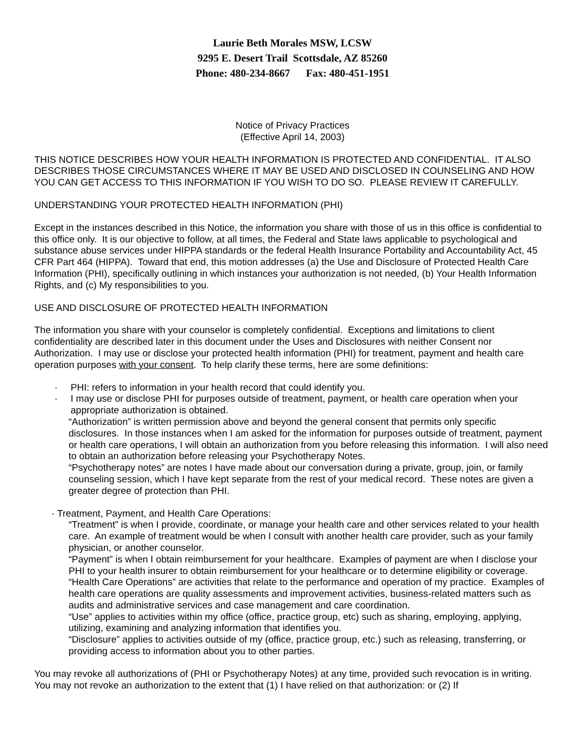Laurie Beth Morales MSW, LCSW
9295 E. Desert Trail Scottsdale, AZ 85260
Phone: 480-234-8667 Fax: 480-451-1951
Notice of Privacy Practices
(Effective April 14, 2003)
THIS NOTICE DESCRIBES HOW YOUR HEALTH INFORMATION IS PROTECTED AND CONFIDENTIAL. IT ALSO DESCRIBES THOSE CIRCUMSTANCES WHERE IT MAY BE USED AND DISCLOSED IN COUNSELING AND HOW YOU CAN GET ACCESS TO THIS INFORMATION IF YOU WISH TO DO SO. PLEASE REVIEW IT CAREFULLY.
UNDERSTANDING YOUR PROTECTED HEALTH INFORMATION (PHI)
Except in the instances described in this Notice, the information you share with those of us in this office is confidential to this office only. It is our objective to follow, at all times, the Federal and State laws applicable to psychological and substance abuse services under HIPPA standards or the federal Health Insurance Portability and Accountability Act, 45 CFR Part 464 (HIPPA). Toward that end, this motion addresses (a) the Use and Disclosure of Protected Health Care Information (PHI), specifically outlining in which instances your authorization is not needed, (b) Your Health Information Rights, and (c) My responsibilities to you.
USE AND DISCLOSURE OF PROTECTED HEALTH INFORMATION
The information you share with your counselor is completely confidential. Exceptions and limitations to client confidentiality are described later in this document under the Uses and Disclosures with neither Consent nor Authorization. I may use or disclose your protected health information (PHI) for treatment, payment and health care operation purposes with your consent. To help clarify these terms, here are some definitions:
· PHI: refers to information in your health record that could identify you.
· I may use or disclose PHI for purposes outside of treatment, payment, or health care operation when your appropriate authorization is obtained.
“Authorization” is written permission above and beyond the general consent that permits only specific disclosures. In those instances when I am asked for the information for purposes outside of treatment, payment or health care operations, I will obtain an authorization from you before releasing this information. I will also need to obtain an authorization before releasing your Psychotherapy Notes.
“Psychotherapy notes” are notes I have made about our conversation during a private, group, join, or family counseling session, which I have kept separate from the rest of your medical record. These notes are given a greater degree of protection than PHI.
· Treatment, Payment, and Health Care Operations:
“Treatment” is when I provide, coordinate, or manage your health care and other services related to your health care. An example of treatment would be when I consult with another health care provider, such as your family physician, or another counselor.
“Payment” is when I obtain reimbursement for your healthcare. Examples of payment are when I disclose your PHI to your health insurer to obtain reimbursement for your healthcare or to determine eligibility or coverage.
“Health Care Operations” are activities that relate to the performance and operation of my practice. Examples of health care operations are quality assessments and improvement activities, business-related matters such as audits and administrative services and case management and care coordination.
“Use” applies to activities within my office (office, practice group, etc) such as sharing, employing, applying, utilizing, examining and analyzing information that identifies you.
“Disclosure” applies to activities outside of my (office, practice group, etc.) such as releasing, transferring, or providing access to information about you to other parties.
You may revoke all authorizations of (PHI or Psychotherapy Notes) at any time, provided such revocation is in writing. You may not revoke an authorization to the extent that (1) I have relied on that authorization: or (2) If